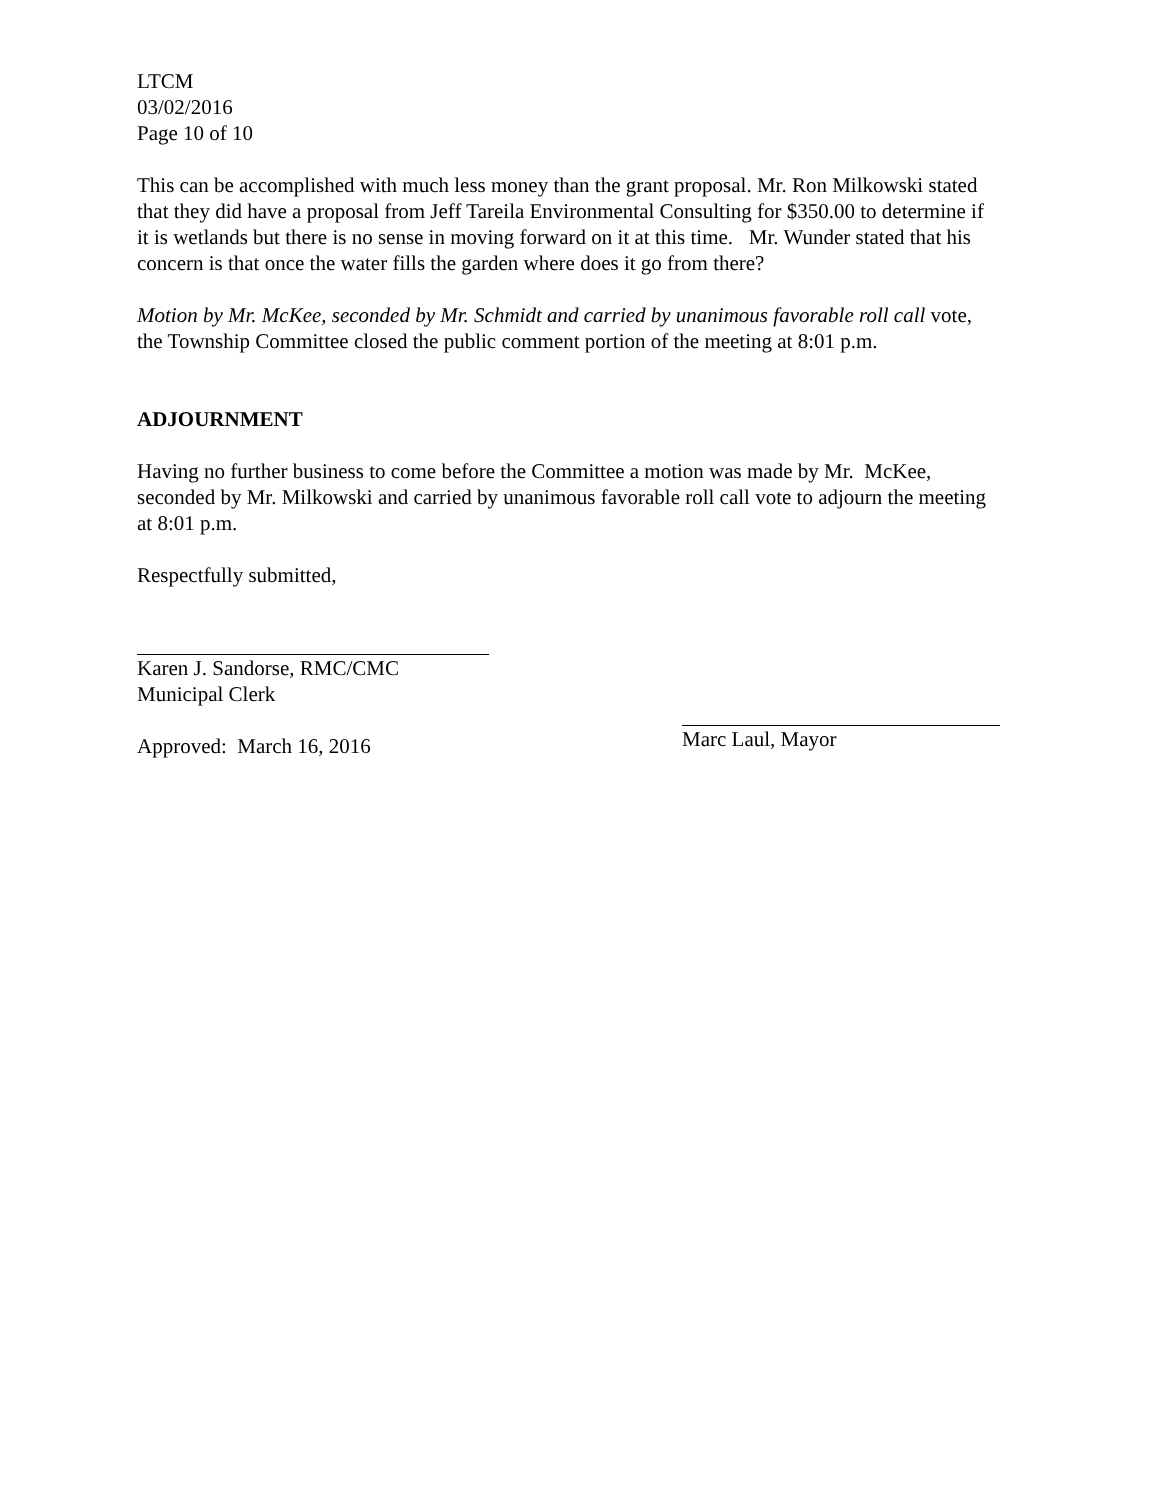LTCM
03/02/2016
Page 10 of 10
This can be accomplished with much less money than the grant proposal. Mr. Ron Milkowski stated that they did have a proposal from Jeff Tareila Environmental Consulting for $350.00 to determine if it is wetlands but there is no sense in moving forward on it at this time. Mr. Wunder stated that his concern is that once the water fills the garden where does it go from there?
Motion by Mr. McKee, seconded by Mr. Schmidt and carried by unanimous favorable roll call vote, the Township Committee closed the public comment portion of the meeting at 8:01 p.m.
ADJOURNMENT
Having no further business to come before the Committee a motion was made by Mr. McKee, seconded by Mr. Milkowski and carried by unanimous favorable roll call vote to adjourn the meeting at 8:01 p.m.
Respectfully submitted,
Karen J. Sandorse, RMC/CMC
Municipal Clerk
Approved: March 16, 2016
Marc Laul, Mayor